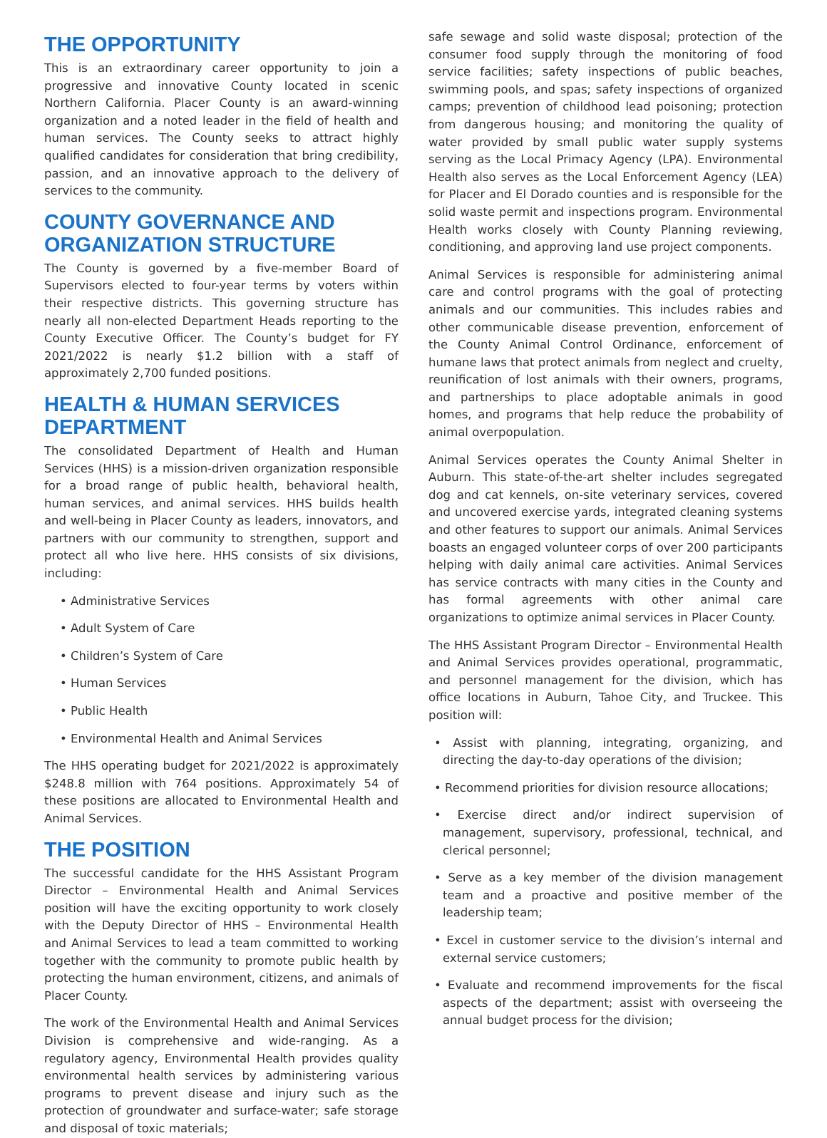THE OPPORTUNITY
This is an extraordinary career opportunity to join a progressive and innovative County located in scenic Northern California. Placer County is an award-winning organization and a noted leader in the field of health and human services. The County seeks to attract highly qualified candidates for consideration that bring credibility, passion, and an innovative approach to the delivery of services to the community.
COUNTY GOVERNANCE AND ORGANIZATION STRUCTURE
The County is governed by a five-member Board of Supervisors elected to four-year terms by voters within their respective districts. This governing structure has nearly all non-elected Department Heads reporting to the County Executive Officer. The County’s budget for FY 2021/2022 is nearly $1.2 billion with a staff of approximately 2,700 funded positions.
HEALTH & HUMAN SERVICES DEPARTMENT
The consolidated Department of Health and Human Services (HHS) is a mission-driven organization responsible for a broad range of public health, behavioral health, human services, and animal services. HHS builds health and well-being in Placer County as leaders, innovators, and partners with our community to strengthen, support and protect all who live here. HHS consists of six divisions, including:
• Administrative Services
• Adult System of Care
• Children’s System of Care
• Human Services
• Public Health
• Environmental Health and Animal Services
The HHS operating budget for 2021/2022 is approximately $248.8 million with 764 positions. Approximately 54 of these positions are allocated to Environmental Health and Animal Services.
THE POSITION
The successful candidate for the HHS Assistant Program Director – Environmental Health and Animal Services position will have the exciting opportunity to work closely with the Deputy Director of HHS – Environmental Health and Animal Services to lead a team committed to working together with the community to promote public health by protecting the human environment, citizens, and animals of Placer County.
The work of the Environmental Health and Animal Services Division is comprehensive and wide-ranging. As a regulatory agency, Environmental Health provides quality environmental health services by administering various programs to prevent disease and injury such as the protection of groundwater and surface-water; safe storage and disposal of toxic materials;
safe sewage and solid waste disposal; protection of the consumer food supply through the monitoring of food service facilities; safety inspections of public beaches, swimming pools, and spas; safety inspections of organized camps; prevention of childhood lead poisoning; protection from dangerous housing; and monitoring the quality of water provided by small public water supply systems serving as the Local Primacy Agency (LPA). Environmental Health also serves as the Local Enforcement Agency (LEA) for Placer and El Dorado counties and is responsible for the solid waste permit and inspections program. Environmental Health works closely with County Planning reviewing, conditioning, and approving land use project components.
Animal Services is responsible for administering animal care and control programs with the goal of protecting animals and our communities. This includes rabies and other communicable disease prevention, enforcement of the County Animal Control Ordinance, enforcement of humane laws that protect animals from neglect and cruelty, reunification of lost animals with their owners, programs, and partnerships to place adoptable animals in good homes, and programs that help reduce the probability of animal overpopulation.
Animal Services operates the County Animal Shelter in Auburn. This state-of-the-art shelter includes segregated dog and cat kennels, on-site veterinary services, covered and uncovered exercise yards, integrated cleaning systems and other features to support our animals. Animal Services boasts an engaged volunteer corps of over 200 participants helping with daily animal care activities. Animal Services has service contracts with many cities in the County and has formal agreements with other animal care organizations to optimize animal services in Placer County.
The HHS Assistant Program Director – Environmental Health and Animal Services provides operational, programmatic, and personnel management for the division, which has office locations in Auburn, Tahoe City, and Truckee. This position will:
• Assist with planning, integrating, organizing, and directing the day-to-day operations of the division;
• Recommend priorities for division resource allocations;
• Exercise direct and/or indirect supervision of management, supervisory, professional, technical, and clerical personnel;
• Serve as a key member of the division management team and a proactive and positive member of the leadership team;
• Excel in customer service to the division’s internal and external service customers;
• Evaluate and recommend improvements for the fiscal aspects of the department; assist with overseeing the annual budget process for the division;